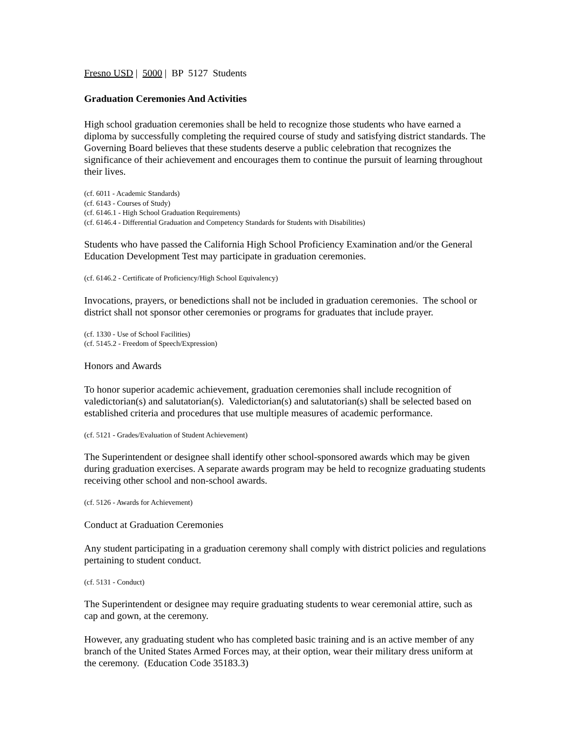Fresno USD | 5000 | BP 5127 Students
Graduation Ceremonies And Activities
High school graduation ceremonies shall be held to recognize those students who have earned a diploma by successfully completing the required course of study and satisfying district standards. The Governing Board believes that these students deserve a public celebration that recognizes the significance of their achievement and encourages them to continue the pursuit of learning throughout their lives.
(cf. 6011 - Academic Standards)
(cf. 6143 - Courses of Study)
(cf. 6146.1 - High School Graduation Requirements)
(cf. 6146.4 - Differential Graduation and Competency Standards for Students with Disabilities)
Students who have passed the California High School Proficiency Examination and/or the General Education Development Test may participate in graduation ceremonies.
(cf. 6146.2 - Certificate of Proficiency/High School Equivalency)
Invocations, prayers, or benedictions shall not be included in graduation ceremonies. The school or district shall not sponsor other ceremonies or programs for graduates that include prayer.
(cf. 1330 - Use of School Facilities)
(cf. 5145.2 - Freedom of Speech/Expression)
Honors and Awards
To honor superior academic achievement, graduation ceremonies shall include recognition of valedictorian(s) and salutatorian(s). Valedictorian(s) and salutatorian(s) shall be selected based on established criteria and procedures that use multiple measures of academic performance.
(cf. 5121 - Grades/Evaluation of Student Achievement)
The Superintendent or designee shall identify other school-sponsored awards which may be given during graduation exercises. A separate awards program may be held to recognize graduating students receiving other school and non-school awards.
(cf. 5126 - Awards for Achievement)
Conduct at Graduation Ceremonies
Any student participating in a graduation ceremony shall comply with district policies and regulations pertaining to student conduct.
(cf. 5131 - Conduct)
The Superintendent or designee may require graduating students to wear ceremonial attire, such as cap and gown, at the ceremony.
However, any graduating student who has completed basic training and is an active member of any branch of the United States Armed Forces may, at their option, wear their military dress uniform at the ceremony. (Education Code 35183.3)